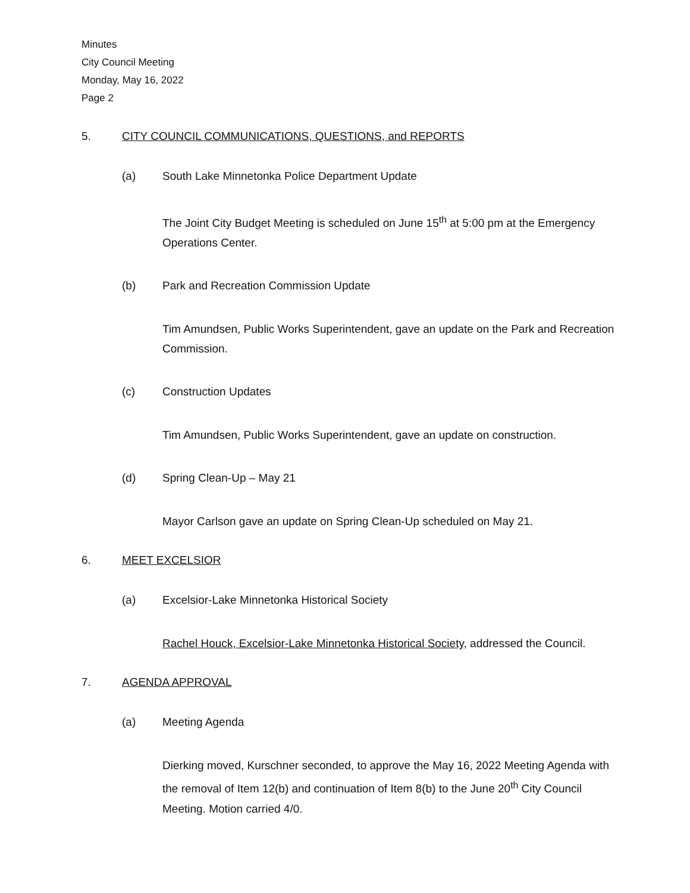Minutes
City Council Meeting
Monday, May 16, 2022
Page 2
5. CITY COUNCIL COMMUNICATIONS, QUESTIONS, and REPORTS
(a) South Lake Minnetonka Police Department Update
The Joint City Budget Meeting is scheduled on June 15<sup>th</sup> at 5:00 pm at the Emergency Operations Center.
(b) Park and Recreation Commission Update
Tim Amundsen, Public Works Superintendent, gave an update on the Park and Recreation Commission.
(c) Construction Updates
Tim Amundsen, Public Works Superintendent, gave an update on construction.
(d) Spring Clean-Up – May 21
Mayor Carlson gave an update on Spring Clean-Up scheduled on May 21.
6. MEET EXCELSIOR
(a) Excelsior-Lake Minnetonka Historical Society
Rachel Houck, Excelsior-Lake Minnetonka Historical Society, addressed the Council.
7. AGENDA APPROVAL
(a) Meeting Agenda
Dierking moved, Kurschner seconded, to approve the May 16, 2022 Meeting Agenda with the removal of Item 12(b) and continuation of Item 8(b) to the June 20<sup>th</sup> City Council Meeting. Motion carried 4/0.